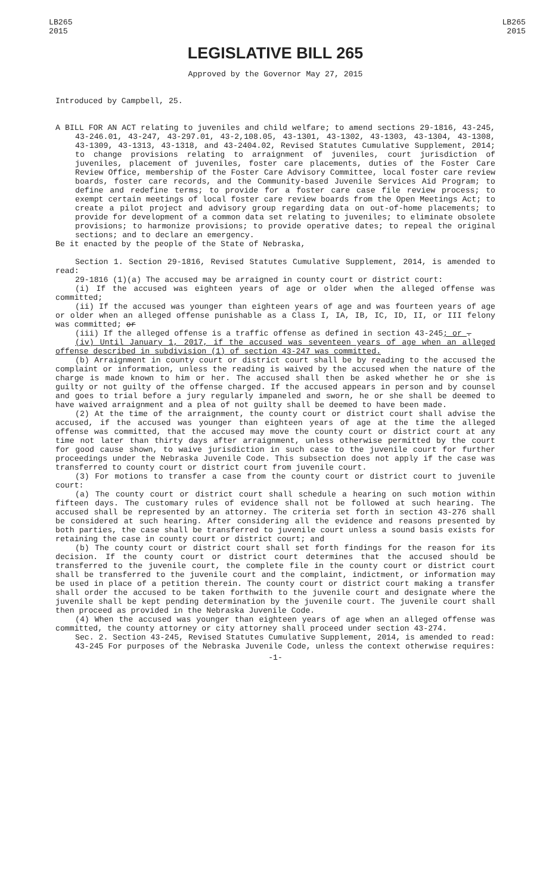LB265
2015
LB265
2015
LEGISLATIVE BILL 265
Approved by the Governor May 27, 2015
Introduced by Campbell, 25.
A BILL FOR AN ACT relating to juveniles and child welfare; to amend sections 29-1816, 43-245, 43-246.01, 43-247, 43-297.01, 43-2,108.05, 43-1301, 43-1302, 43-1303, 43-1304, 43-1308, 43-1309, 43-1313, 43-1318, and 43-2404.02, Revised Statutes Cumulative Supplement, 2014; to change provisions relating to arraignment of juveniles, court jurisdiction of juveniles, placement of juveniles, foster care placements, duties of the Foster Care Review Office, membership of the Foster Care Advisory Committee, local foster care review boards, foster care records, and the Community-based Juvenile Services Aid Program; to define and redefine terms; to provide for a foster care case file review process; to exempt certain meetings of local foster care review boards from the Open Meetings Act; to create a pilot project and advisory group regarding data on out-of-home placements; to provide for development of a common data set relating to juveniles; to eliminate obsolete provisions; to harmonize provisions; to provide operative dates; to repeal the original sections; and to declare an emergency.
Be it enacted by the people of the State of Nebraska,
Section 1. Section 29-1816, Revised Statutes Cumulative Supplement, 2014, is amended to read:
29-1816 (1)(a) The accused may be arraigned in county court or district court:
(i) If the accused was eighteen years of age or older when the alleged offense was committed;
(ii) If the accused was younger than eighteen years of age and was fourteen years of age or older when an alleged offense punishable as a Class I, IA, IB, IC, ID, II, or III felony was committed; or
(iii) If the alleged offense is a traffic offense as defined in section 43-245; or .
(iv) Until January 1, 2017, if the accused was seventeen years of age when an alleged offense described in subdivision (1) of section 43-247 was committed.
(b) Arraignment in county court or district court shall be by reading to the accused the complaint or information, unless the reading is waived by the accused when the nature of the charge is made known to him or her. The accused shall then be asked whether he or she is guilty or not guilty of the offense charged. If the accused appears in person and by counsel and goes to trial before a jury regularly impaneled and sworn, he or she shall be deemed to have waived arraignment and a plea of not guilty shall be deemed to have been made.
(2) At the time of the arraignment, the county court or district court shall advise the accused, if the accused was younger than eighteen years of age at the time the alleged offense was committed, that the accused may move the county court or district court at any time not later than thirty days after arraignment, unless otherwise permitted by the court for good cause shown, to waive jurisdiction in such case to the juvenile court for further proceedings under the Nebraska Juvenile Code. This subsection does not apply if the case was transferred to county court or district court from juvenile court.
(3) For motions to transfer a case from the county court or district court to juvenile court:
(a) The county court or district court shall schedule a hearing on such motion within fifteen days. The customary rules of evidence shall not be followed at such hearing. The accused shall be represented by an attorney. The criteria set forth in section 43-276 shall be considered at such hearing. After considering all the evidence and reasons presented by both parties, the case shall be transferred to juvenile court unless a sound basis exists for retaining the case in county court or district court; and
(b) The county court or district court shall set forth findings for the reason for its decision. If the county court or district court determines that the accused should be transferred to the juvenile court, the complete file in the county court or district court shall be transferred to the juvenile court and the complaint, indictment, or information may be used in place of a petition therein. The county court or district court making a transfer shall order the accused to be taken forthwith to the juvenile court and designate where the juvenile shall be kept pending determination by the juvenile court. The juvenile court shall then proceed as provided in the Nebraska Juvenile Code.
(4) When the accused was younger than eighteen years of age when an alleged offense was committed, the county attorney or city attorney shall proceed under section 43-274.
Sec. 2. Section 43-245, Revised Statutes Cumulative Supplement, 2014, is amended to read:
43-245 For purposes of the Nebraska Juvenile Code, unless the context otherwise requires:
-1-